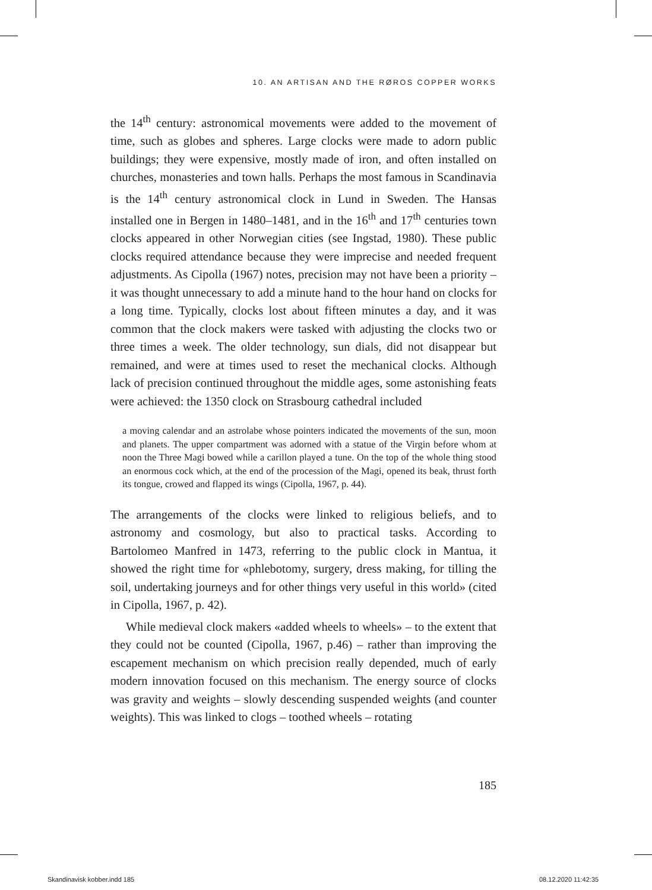10. AN ARTISAN AND THE RØROS COPPER WORKS
the 14<sup>th</sup> century: astronomical movements were added to the movement of time, such as globes and spheres. Large clocks were made to adorn public buildings; they were expensive, mostly made of iron, and often installed on churches, monasteries and town halls. Perhaps the most famous in Scandinavia is the 14<sup>th</sup> century astronomical clock in Lund in Sweden. The Hansas installed one in Bergen in 1480–1481, and in the 16<sup>th</sup> and 17<sup>th</sup> centuries town clocks appeared in other Norwegian cities (see Ingstad, 1980). These public clocks required attendance because they were imprecise and needed frequent adjustments. As Cipolla (1967) notes, precision may not have been a priority – it was thought unnecessary to add a minute hand to the hour hand on clocks for a long time. Typically, clocks lost about fifteen minutes a day, and it was common that the clock makers were tasked with adjusting the clocks two or three times a week. The older technology, sun dials, did not disappear but remained, and were at times used to reset the mechanical clocks. Although lack of precision continued throughout the middle ages, some astonishing feats were achieved: the 1350 clock on Strasbourg cathedral included
a moving calendar and an astrolabe whose pointers indicated the movements of the sun, moon and planets. The upper compartment was adorned with a statue of the Virgin before whom at noon the Three Magi bowed while a carillon played a tune. On the top of the whole thing stood an enormous cock which, at the end of the procession of the Magi, opened its beak, thrust forth its tongue, crowed and flapped its wings (Cipolla, 1967, p. 44).
The arrangements of the clocks were linked to religious beliefs, and to astronomy and cosmology, but also to practical tasks. According to Bartolomeo Manfred in 1473, referring to the public clock in Mantua, it showed the right time for «phlebotomy, surgery, dress making, for tilling the soil, undertaking journeys and for other things very useful in this world» (cited in Cipolla, 1967, p. 42).
While medieval clock makers «added wheels to wheels» – to the extent that they could not be counted (Cipolla, 1967, p.46) – rather than improving the escapement mechanism on which precision really depended, much of early modern innovation focused on this mechanism. The energy source of clocks was gravity and weights – slowly descending suspended weights (and counter weights). This was linked to clogs – toothed wheels – rotating
185
Skandinavisk kobber.indd 185 08.12.2020 11:42:35